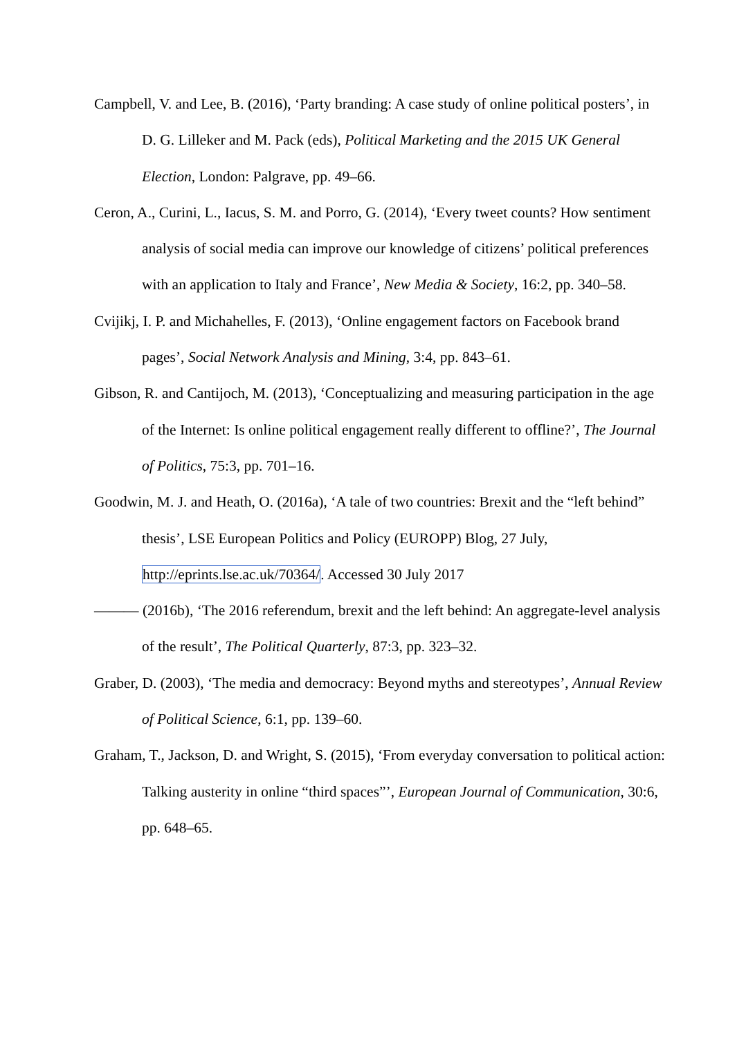Campbell, V. and Lee, B. (2016), ‘Party branding: A case study of online political posters’, in D. G. Lilleker and M. Pack (eds), Political Marketing and the 2015 UK General Election, London: Palgrave, pp. 49–66.
Ceron, A., Curini, L., Iacus, S. M. and Porro, G. (2014), ‘Every tweet counts? How sentiment analysis of social media can improve our knowledge of citizens’ political preferences with an application to Italy and France’, New Media & Society, 16:2, pp. 340–58.
Cvijikj, I. P. and Michahelles, F. (2013), ‘Online engagement factors on Facebook brand pages’, Social Network Analysis and Mining, 3:4, pp. 843–61.
Gibson, R. and Cantijoch, M. (2013), ‘Conceptualizing and measuring participation in the age of the Internet: Is online political engagement really different to offline?’, The Journal of Politics, 75:3, pp. 701–16.
Goodwin, M. J. and Heath, O. (2016a), ‘A tale of two countries: Brexit and the “left behind” thesis’, LSE European Politics and Policy (EUROPP) Blog, 27 July, http://eprints.lse.ac.uk/70364/. Accessed 30 July 2017
——— (2016b), ‘The 2016 referendum, brexit and the left behind: An aggregate-level analysis of the result’, The Political Quarterly, 87:3, pp. 323–32.
Graber, D. (2003), ‘The media and democracy: Beyond myths and stereotypes’, Annual Review of Political Science, 6:1, pp. 139–60.
Graham, T., Jackson, D. and Wright, S. (2015), ‘From everyday conversation to political action: Talking austerity in online “third spaces”’, European Journal of Communication, 30:6, pp. 648–65.